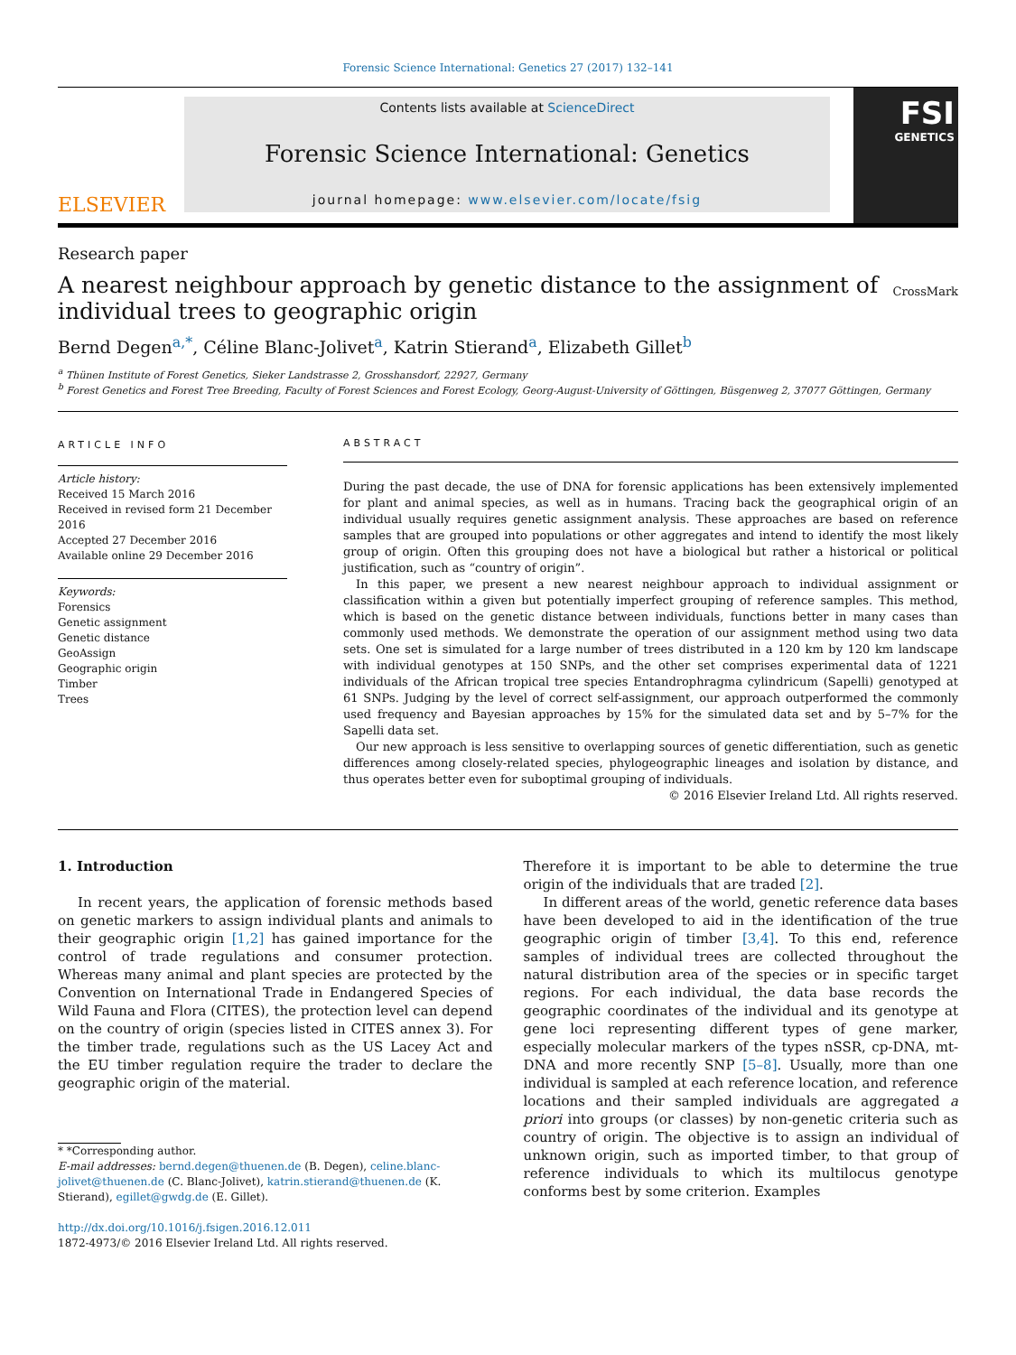Forensic Science International: Genetics 27 (2017) 132–141
ELSEVIER
Contents lists available at ScienceDirect
Forensic Science International: Genetics
journal homepage: www.elsevier.com/locate/fsig
FSI
GENETICS
Research paper
A nearest neighbour approach by genetic distance to the assignment of individual trees to geographic origin CrossMark
Bernd Degen<sup>a,*</sup>, Céline Blanc-Jolivet<sup>a</sup>, Katrin Stierand<sup>a</sup>, Elizabeth Gillet<sup>b</sup>
<sup>a</sup> Thünen Institute of Forest Genetics, Sieker Landstrasse 2, Grosshansdorf, 22927, Germany
<sup>b</sup> Forest Genetics and Forest Tree Breeding, Faculty of Forest Sciences and Forest Ecology, Georg-August-University of Göttingen, Büsgenweg 2, 37077 Göttingen, Germany
ARTICLE INFO
Article history:
Received 15 March 2016
Received in revised form 21 December 2016
Accepted 27 December 2016
Available online 29 December 2016
Keywords:
Forensics
Genetic assignment
Genetic distance
GeoAssign
Geographic origin
Timber
Trees
ABSTRACT
During the past decade, the use of DNA for forensic applications has been extensively implemented for plant and animal species, as well as in humans. Tracing back the geographical origin of an individual usually requires genetic assignment analysis. These approaches are based on reference samples that are grouped into populations or other aggregates and intend to identify the most likely group of origin. Often this grouping does not have a biological but rather a historical or political justification, such as “country of origin”.
In this paper, we present a new nearest neighbour approach to individual assignment or classification within a given but potentially imperfect grouping of reference samples. This method, which is based on the genetic distance between individuals, functions better in many cases than commonly used methods. We demonstrate the operation of our assignment method using two data sets. One set is simulated for a large number of trees distributed in a 120 km by 120 km landscape with individual genotypes at 150 SNPs, and the other set comprises experimental data of 1221 individuals of the African tropical tree species Entandrophragma cylindricum (Sapelli) genotyped at 61 SNPs. Judging by the level of correct self-assignment, our approach outperformed the commonly used frequency and Bayesian approaches by 15% for the simulated data set and by 5–7% for the Sapelli data set.
Our new approach is less sensitive to overlapping sources of genetic differentiation, such as genetic differences among closely-related species, phylogeographic lineages and isolation by distance, and thus operates better even for suboptimal grouping of individuals.
© 2016 Elsevier Ireland Ltd. All rights reserved.
1. Introduction
In recent years, the application of forensic methods based on genetic markers to assign individual plants and animals to their geographic origin [1,2] has gained importance for the control of trade regulations and consumer protection. Whereas many animal and plant species are protected by the Convention on International Trade in Endangered Species of Wild Fauna and Flora (CITES), the protection level can depend on the country of origin (species listed in CITES annex 3). For the timber trade, regulations such as the US Lacey Act and the EU timber regulation require the trader to declare the geographic origin of the material.
* *Corresponding author.
E-mail addresses: bernd.degen@thuenen.de (B. Degen), celine.blanc-jolivet@thuenen.de (C. Blanc-Jolivet), katrin.stierand@thuenen.de (K. Stierand), egillet@gwdg.de (E. Gillet).
http://dx.doi.org/10.1016/j.fsigen.2016.12.011
1872-4973/© 2016 Elsevier Ireland Ltd. All rights reserved.
Therefore it is important to be able to determine the true origin of the individuals that are traded [2].
In different areas of the world, genetic reference data bases have been developed to aid in the identification of the true geographic origin of timber [3,4]. To this end, reference samples of individual trees are collected throughout the natural distribution area of the species or in specific target regions. For each individual, the data base records the geographic coordinates of the individual and its genotype at gene loci representing different types of gene marker, especially molecular markers of the types nSSR, cp-DNA, mt-DNA and more recently SNP [5–8]. Usually, more than one individual is sampled at each reference location, and reference locations and their sampled individuals are aggregated a priori into groups (or classes) by non-genetic criteria such as country of origin. The objective is to assign an individual of unknown origin, such as imported timber, to that group of reference individuals to which its multilocus genotype conforms best by some criterion. Examples